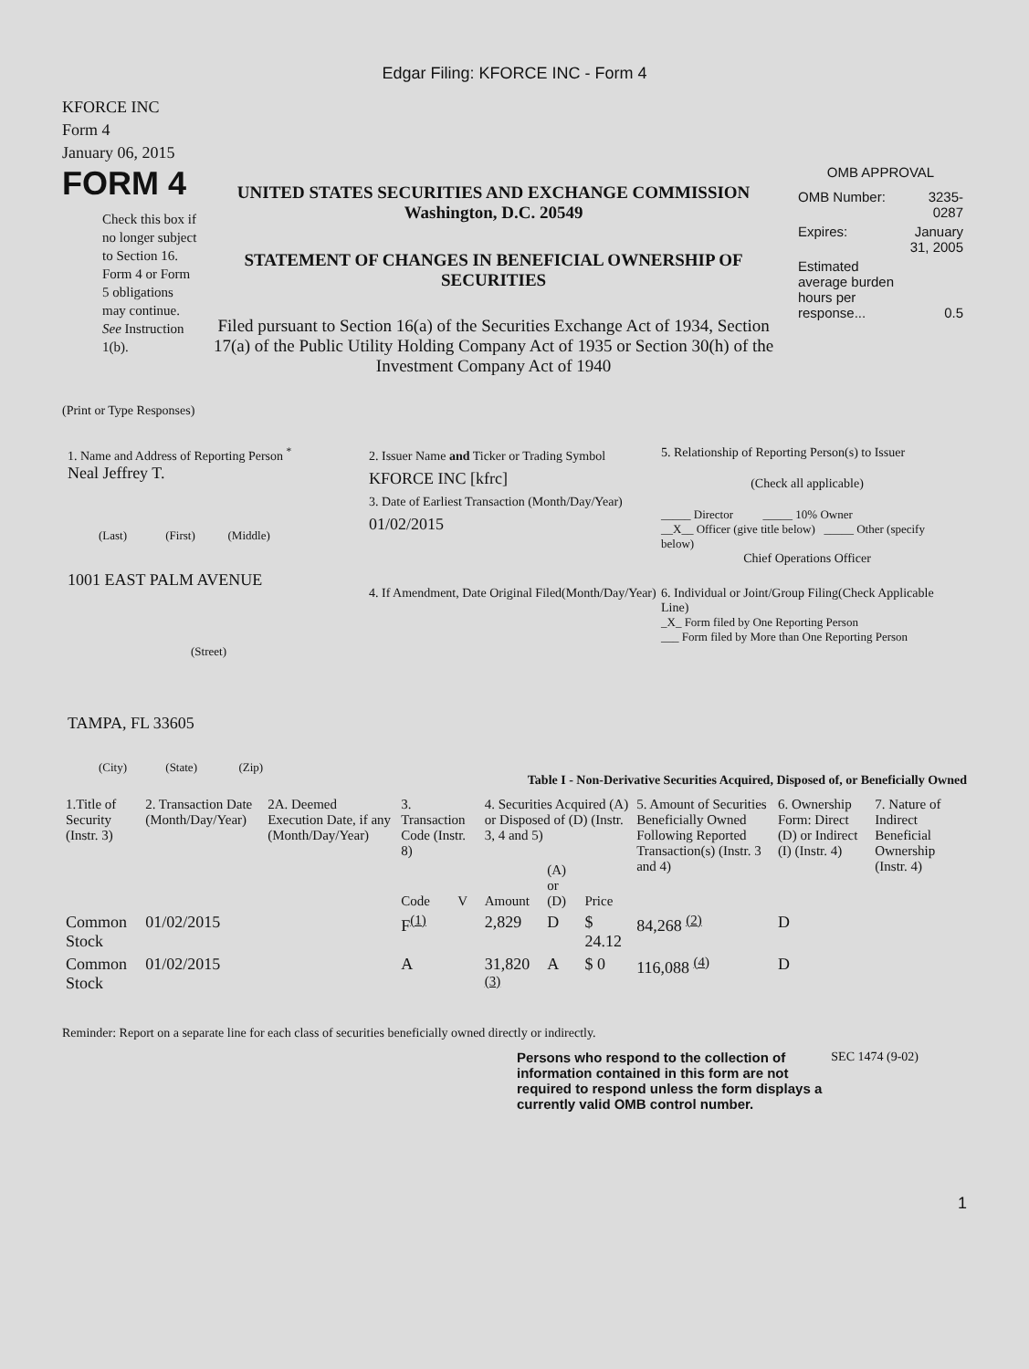Edgar Filing: KFORCE INC - Form 4
KFORCE INC
Form 4
January 06, 2015
FORM 4
Check this box if no longer subject to Section 16. Form 4 or Form 5 obligations may continue. See Instruction 1(b).
UNITED STATES SECURITIES AND EXCHANGE COMMISSION
Washington, D.C. 20549
STATEMENT OF CHANGES IN BENEFICIAL OWNERSHIP OF SECURITIES
Filed pursuant to Section 16(a) of the Securities Exchange Act of 1934, Section 17(a) of the Public Utility Holding Company Act of 1935 or Section 30(h) of the Investment Company Act of 1940
OMB APPROVAL
| OMB Number: | 3235-0287 |
| Expires: | January 31, 2005 |
| Estimated average burden hours per response... | 0.5 |
(Print or Type Responses)
1. Name and Address of Reporting Person <sup>*</sup>
Neal Jeffrey T.
(Last) (First) (Middle)
1001 EAST PALM AVENUE
(Street)
TAMPA, FL 33605
(City) (State) (Zip)
2. Issuer Name and Ticker or Trading Symbol
KFORCE INC [kfrc]
3. Date of Earliest Transaction (Month/Day/Year)
01/02/2015
4. If Amendment, Date Original Filed(Month/Day/Year)
5. Relationship of Reporting Person(s) to Issuer
(Check all applicable)
_____ Director _____ 10% Owner
__X__ Officer (give title below) _____ Other (specify below)
Chief Operations Officer
6. Individual or Joint/Group Filing(Check Applicable Line)
_X_ Form filed by One Reporting Person
___ Form filed by More than One Reporting Person
Table I - Non-Derivative Securities Acquired, Disposed of, or Beneficially Owned
| 1.Title of Security (Instr. 3) | 2. Transaction Date (Month/Day/Year) | 2A. Deemed Execution Date, if any (Month/Day/Year) | 3. Transaction Code (Instr. 8) | | 4. Securities Acquired (A) or Disposed of (D) (Instr. 3, 4 and 5) | | | 5. Amount of Securities Beneficially Owned Following Reported Transaction(s) (Instr. 3 and 4) | 6. Ownership Form: Direct (D) or Indirect (I) (Instr. 4) | 7. Nature of Indirect Beneficial Ownership (Instr. 4) |
| --- | --- | --- | --- | --- | --- | --- | --- | --- | --- | --- |
| | | | Code | V | Amount | (A) or (D) | Price | | | |
| Common Stock | 01/02/2015 | | F<sup>(1)</sup> | | 2,829 | D | $ 24.12 | 84,268 <sup>(2)</sup> | D | |
| Common Stock | 01/02/2015 | | A | | 31,820 <sup>(3)</sup> | A | $ 0 | 116,088 <sup>(4)</sup> | D | |
Reminder: Report on a separate line for each class of securities beneficially owned directly or indirectly.
Persons who respond to the collection of information contained in this form are not required to respond unless the form displays a currently valid OMB control number.
SEC 1474 (9-02)
1